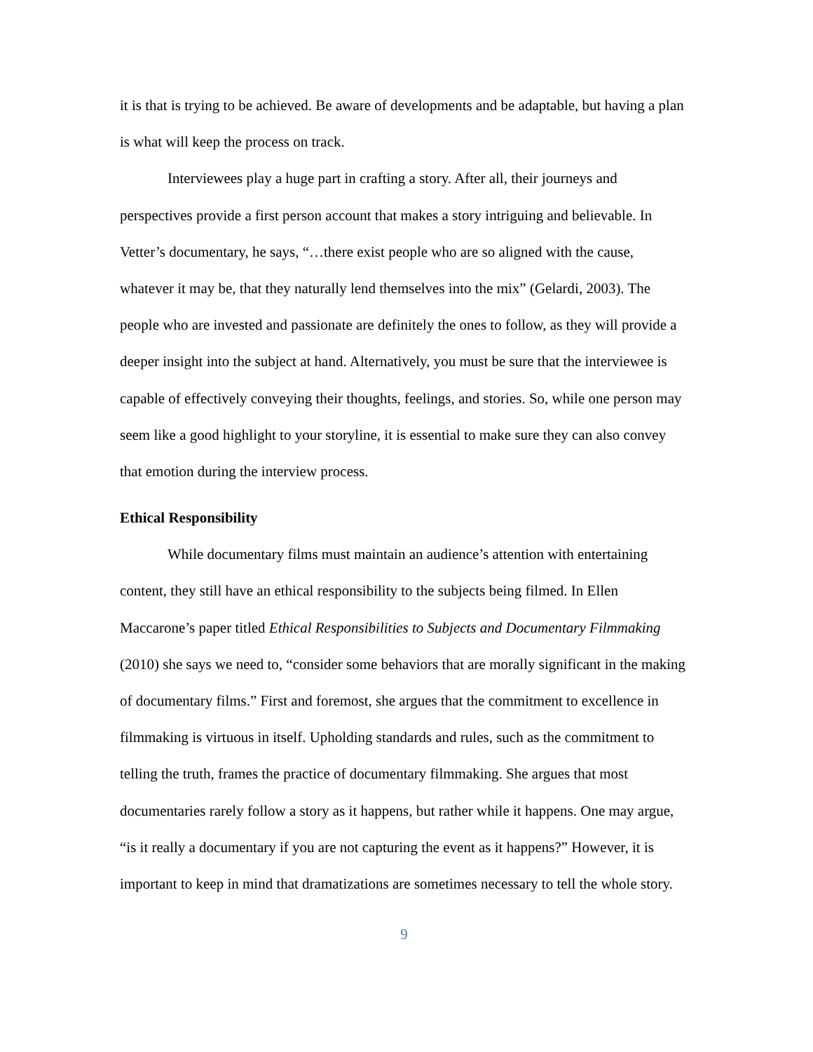it is that is trying to be achieved. Be aware of developments and be adaptable, but having a plan is what will keep the process on track.
Interviewees play a huge part in crafting a story. After all, their journeys and perspectives provide a first person account that makes a story intriguing and believable. In Vetter’s documentary, he says, “…there exist people who are so aligned with the cause, whatever it may be, that they naturally lend themselves into the mix” (Gelardi, 2003). The people who are invested and passionate are definitely the ones to follow, as they will provide a deeper insight into the subject at hand. Alternatively, you must be sure that the interviewee is capable of effectively conveying their thoughts, feelings, and stories. So, while one person may seem like a good highlight to your storyline, it is essential to make sure they can also convey that emotion during the interview process.
Ethical Responsibility
While documentary films must maintain an audience’s attention with entertaining content, they still have an ethical responsibility to the subjects being filmed. In Ellen Maccarone’s paper titled Ethical Responsibilities to Subjects and Documentary Filmmaking (2010) she says we need to, “consider some behaviors that are morally significant in the making of documentary films.” First and foremost, she argues that the commitment to excellence in filmmaking is virtuous in itself. Upholding standards and rules, such as the commitment to telling the truth, frames the practice of documentary filmmaking. She argues that most documentaries rarely follow a story as it happens, but rather while it happens. One may argue, “is it really a documentary if you are not capturing the event as it happens?” However, it is important to keep in mind that dramatizations are sometimes necessary to tell the whole story.
9